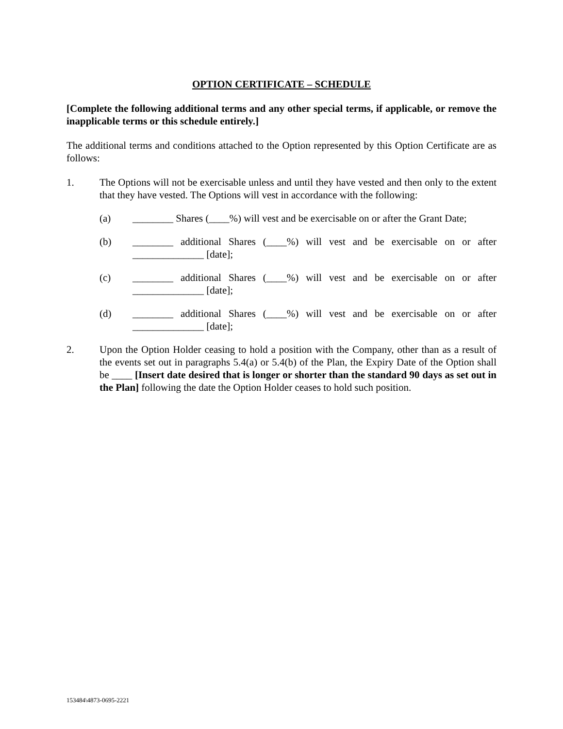OPTION CERTIFICATE – SCHEDULE
[Complete the following additional terms and any other special terms, if applicable, or remove the inapplicable terms or this schedule entirely.]
The additional terms and conditions attached to the Option represented by this Option Certificate are as follows:
1. The Options will not be exercisable unless and until they have vested and then only to the extent that they have vested. The Options will vest in accordance with the following:
(a) ________ Shares (____%) will vest and be exercisable on or after the Grant Date;
(b) ________ additional Shares (____%) will vest and be exercisable on or after ______________ [date];
(c) ________ additional Shares (____%) will vest and be exercisable on or after ______________ [date];
(d) ________ additional Shares (____%) will vest and be exercisable on or after ______________ [date];
2. Upon the Option Holder ceasing to hold a position with the Company, other than as a result of the events set out in paragraphs 5.4(a) or 5.4(b) of the Plan, the Expiry Date of the Option shall be ____ [Insert date desired that is longer or shorter than the standard 90 days as set out in the Plan] following the date the Option Holder ceases to hold such position.
153484\4873-0695-2221